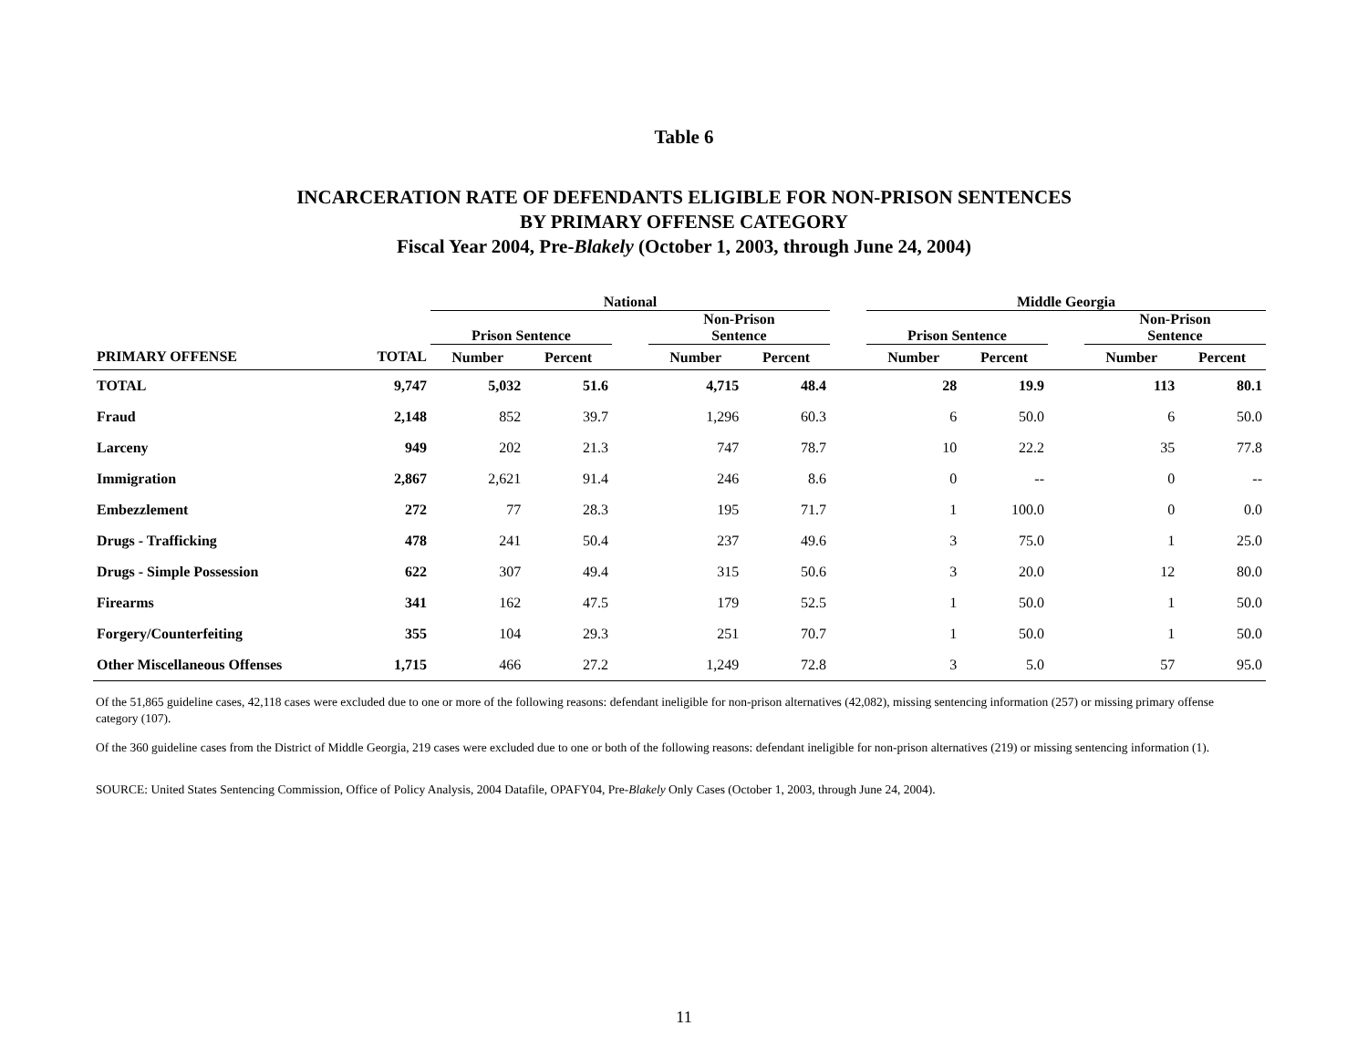Table 6
INCARCERATION RATE OF DEFENDANTS ELIGIBLE FOR NON-PRISON SENTENCES
BY PRIMARY OFFENSE CATEGORY
Fiscal Year 2004, Pre-Blakely (October 1, 2003, through June 24, 2004)
| | | National | | | | | | Middle Georgia | | | | |
| --- | --- | --- | --- | --- | --- | --- | --- | --- | --- | --- | --- | --- |
| | | Prison Sentence | | | Non-Prison Sentence | | | Prison Sentence | | | Non-Prison Sentence | |
| PRIMARY OFFENSE | TOTAL | Number | Percent | | Number | Percent | | Number | Percent | | Number | Percent |
| TOTAL | 9,747 | 5,032 | 51.6 | | 4,715 | 48.4 | | 28 | 19.9 | | 113 | 80.1 |
| Fraud | 2,148 | 852 | 39.7 | | 1,296 | 60.3 | | 6 | 50.0 | | 6 | 50.0 |
| Larceny | 949 | 202 | 21.3 | | 747 | 78.7 | | 10 | 22.2 | | 35 | 77.8 |
| Immigration | 2,867 | 2,621 | 91.4 | | 246 | 8.6 | | 0 | -- | | 0 | -- |
| Embezzlement | 272 | 77 | 28.3 | | 195 | 71.7 | | 1 | 100.0 | | 0 | 0.0 |
| Drugs - Trafficking | 478 | 241 | 50.4 | | 237 | 49.6 | | 3 | 75.0 | | 1 | 25.0 |
| Drugs - Simple Possession | 622 | 307 | 49.4 | | 315 | 50.6 | | 3 | 20.0 | | 12 | 80.0 |
| Firearms | 341 | 162 | 47.5 | | 179 | 52.5 | | 1 | 50.0 | | 1 | 50.0 |
| Forgery/Counterfeiting | 355 | 104 | 29.3 | | 251 | 70.7 | | 1 | 50.0 | | 1 | 50.0 |
| Other Miscellaneous Offenses | 1,715 | 466 | 27.2 | | 1,249 | 72.8 | | 3 | 5.0 | | 57 | 95.0 |
Of the 51,865 guideline cases, 42,118 cases were excluded due to one or more of the following reasons: defendant ineligible for non-prison alternatives (42,082), missing sentencing information (257) or missing primary offense category (107).
Of the 360 guideline cases from the District of Middle Georgia, 219 cases were excluded due to one or both of the following reasons: defendant ineligible for non-prison alternatives (219) or missing sentencing information (1).
SOURCE: United States Sentencing Commission, Office of Policy Analysis, 2004 Datafile, OPAFY04, Pre-Blakely Only Cases (October 1, 2003, through June 24, 2004).
11